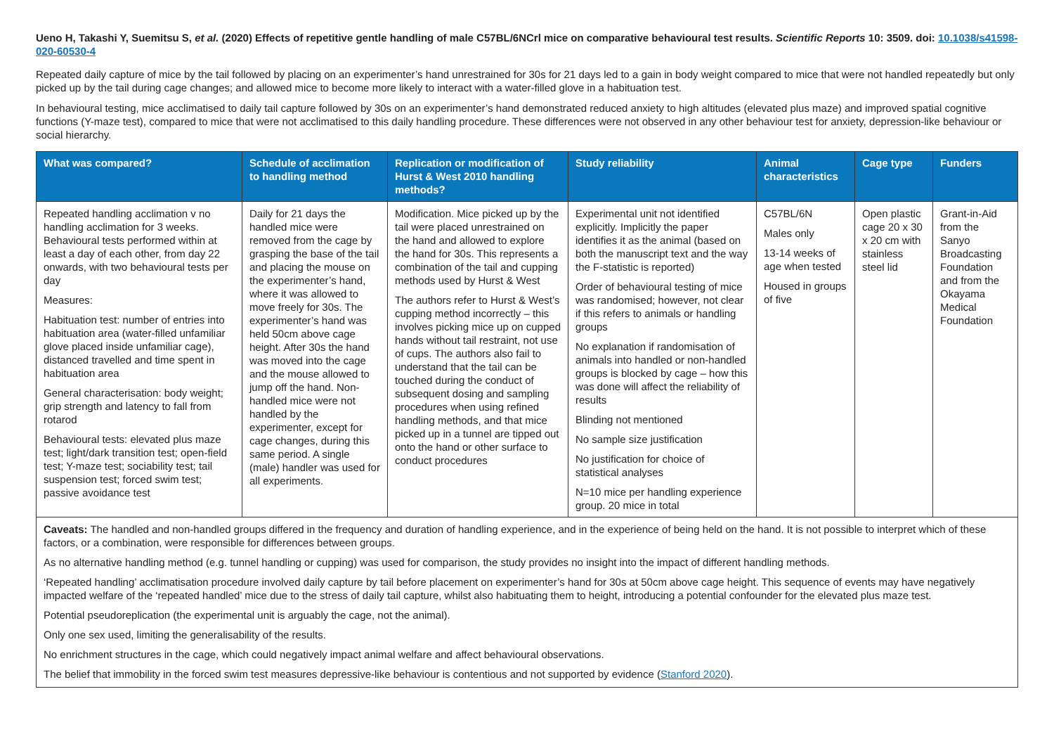Ueno H, Takashi Y, Suemitsu S, et al. (2020) Effects of repetitive gentle handling of male C57BL/6NCrl mice on comparative behavioural test results. Scientific Reports 10: 3509. doi: 10.1038/s41598-020-60530-4
Repeated daily capture of mice by the tail followed by placing on an experimenter’s hand unrestrained for 30s for 21 days led to a gain in body weight compared to mice that were not handled repeatedly but only picked up by the tail during cage changes; and allowed mice to become more likely to interact with a water-filled glove in a habituation test.
In behavioural testing, mice acclimatised to daily tail capture followed by 30s on an experimenter’s hand demonstrated reduced anxiety to high altitudes (elevated plus maze) and improved spatial cognitive functions (Y-maze test), compared to mice that were not acclimatised to this daily handling procedure. These differences were not observed in any other behaviour test for anxiety, depression-like behaviour or social hierarchy.
| What was compared? | Schedule of acclimation to handling method | Replication or modification of Hurst & West 2010 handling methods? | Study reliability | Animal characteristics | Cage type | Funders |
| --- | --- | --- | --- | --- | --- | --- |
| Repeated handling acclimation v no handling acclimation for 3 weeks. Behavioural tests performed within at least a day of each other, from day 22 onwards, with two behavioural tests per day Measures: Habituation test: number of entries into habituation area (water-filled unfamiliar glove placed inside unfamiliar cage), distanced travelled and time spent in habituation area General characterisation: body weight; grip strength and latency to fall from rotarod Behavioural tests: elevated plus maze test; light/dark transition test; open-field test; Y-maze test; sociability test; tail suspension test; forced swim test; passive avoidance test | Daily for 21 days the handled mice were removed from the cage by grasping the base of the tail and placing the mouse on the experimenter’s hand, where it was allowed to move freely for 30s. The experimenter’s hand was held 50cm above cage height. After 30s the hand was moved into the cage and the mouse allowed to jump off the hand. Non-handled mice were not handled by the experimenter, except for cage changes, during this same period. A single (male) handler was used for all experiments. | Modification. Mice picked up by the tail were placed unrestrained on the hand and allowed to explore the hand for 30s. This represents a combination of the tail and cupping methods used by Hurst & West The authors refer to Hurst & West’s cupping method incorrectly – this involves picking mice up on cupped hands without tail restraint, not use of cups. The authors also fail to understand that the tail can be touched during the conduct of subsequent dosing and sampling procedures when using refined handling methods, and that mice picked up in a tunnel are tipped out onto the hand or other surface to conduct procedures | Experimental unit not identified explicitly. Implicitly the paper identifies it as the animal (based on both the manuscript text and the way the F-statistic is reported) Order of behavioural testing of mice was randomised; however, not clear if this refers to animals or handling groups No explanation if randomisation of animals into handled or non-handled groups is blocked by cage – how this was done will affect the reliability of results Blinding not mentioned No sample size justification No justification for choice of statistical analyses N=10 mice per handling experience group. 20 mice in total | C57BL/6N Males only 13-14 weeks of age when tested Housed in groups of five | Open plastic cage 20 x 30 x 20 cm with stainless steel lid | Grant-in-Aid from the Sanyo Broadcasting Foundation and from the Okayama Medical Foundation |
| Caveats: The handled and non-handled groups differed in the frequency and duration of handling experience, and in the experience of being held on the hand. It is not possible to interpret which of these factors, or a combination, were responsible for differences between groups. As no alternative handling method (e.g. tunnel handling or cupping) was used for comparison, the study provides no insight into the impact of different handling methods. ‘Repeated handling’ acclimatisation procedure involved daily capture by tail before placement on experimenter’s hand for 30s at 50cm above cage height. This sequence of events may have negatively impacted welfare of the ‘repeated handled’ mice due to the stress of daily tail capture, whilst also habituating them to height, introducing a potential confounder for the elevated plus maze test. Potential pseudoreplication (the experimental unit is arguably the cage, not the animal). Only one sex used, limiting the generalisability of the results. No enrichment structures in the cage, which could negatively impact animal welfare and affect behavioural observations. The belief that immobility in the forced swim test measures depressive-like behaviour is contentious and not supported by evidence ( Stanford 2020 ). | | | | | | |